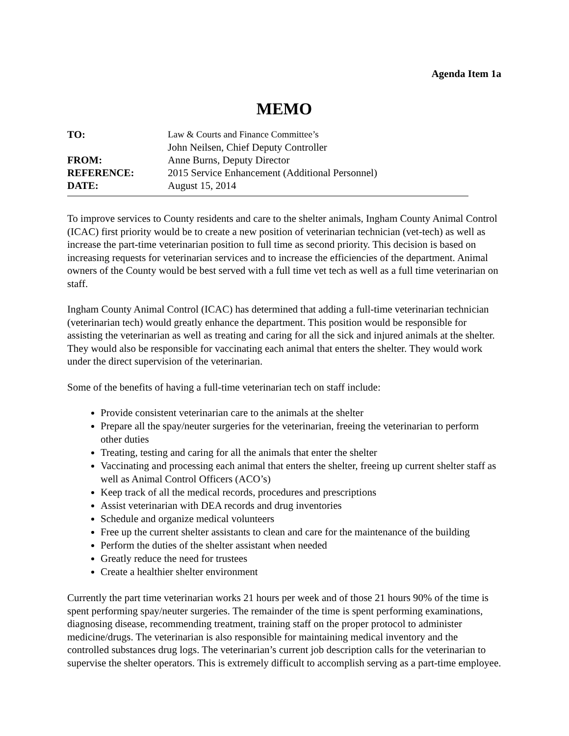Agenda Item 1a
MEMO
| TO: | Law & Courts and Finance Committee’s |
| | John Neilsen, Chief Deputy Controller |
| FROM: | Anne Burns, Deputy Director |
| REFERENCE: | 2015 Service Enhancement (Additional Personnel) |
| DATE: | August 15, 2014 |
To improve services to County residents and care to the shelter animals, Ingham County Animal Control (ICAC) first priority would be to create a new position of veterinarian technician (vet-tech) as well as increase the part-time veterinarian position to full time as second priority. This decision is based on increasing requests for veterinarian services and to increase the efficiencies of the department. Animal owners of the County would be best served with a full time vet tech as well as a full time veterinarian on staff.
Ingham County Animal Control (ICAC) has determined that adding a full-time veterinarian technician (veterinarian tech) would greatly enhance the department. This position would be responsible for assisting the veterinarian as well as treating and caring for all the sick and injured animals at the shelter. They would also be responsible for vaccinating each animal that enters the shelter. They would work under the direct supervision of the veterinarian.
Some of the benefits of having a full-time veterinarian tech on staff include:
Provide consistent veterinarian care to the animals at the shelter
Prepare all the spay/neuter surgeries for the veterinarian, freeing the veterinarian to perform other duties
Treating, testing and caring for all the animals that enter the shelter
Vaccinating and processing each animal that enters the shelter, freeing up current shelter staff as well as Animal Control Officers (ACO’s)
Keep track of all the medical records, procedures and prescriptions
Assist veterinarian with DEA records and drug inventories
Schedule and organize medical volunteers
Free up the current shelter assistants to clean and care for the maintenance of the building
Perform the duties of the shelter assistant when needed
Greatly reduce the need for trustees
Create a healthier shelter environment
Currently the part time veterinarian works 21 hours per week and of those 21 hours 90% of the time is spent performing spay/neuter surgeries. The remainder of the time is spent performing examinations, diagnosing disease, recommending treatment, training staff on the proper protocol to administer medicine/drugs. The veterinarian is also responsible for maintaining medical inventory and the controlled substances drug logs. The veterinarian’s current job description calls for the veterinarian to supervise the shelter operators. This is extremely difficult to accomplish serving as a part-time employee.